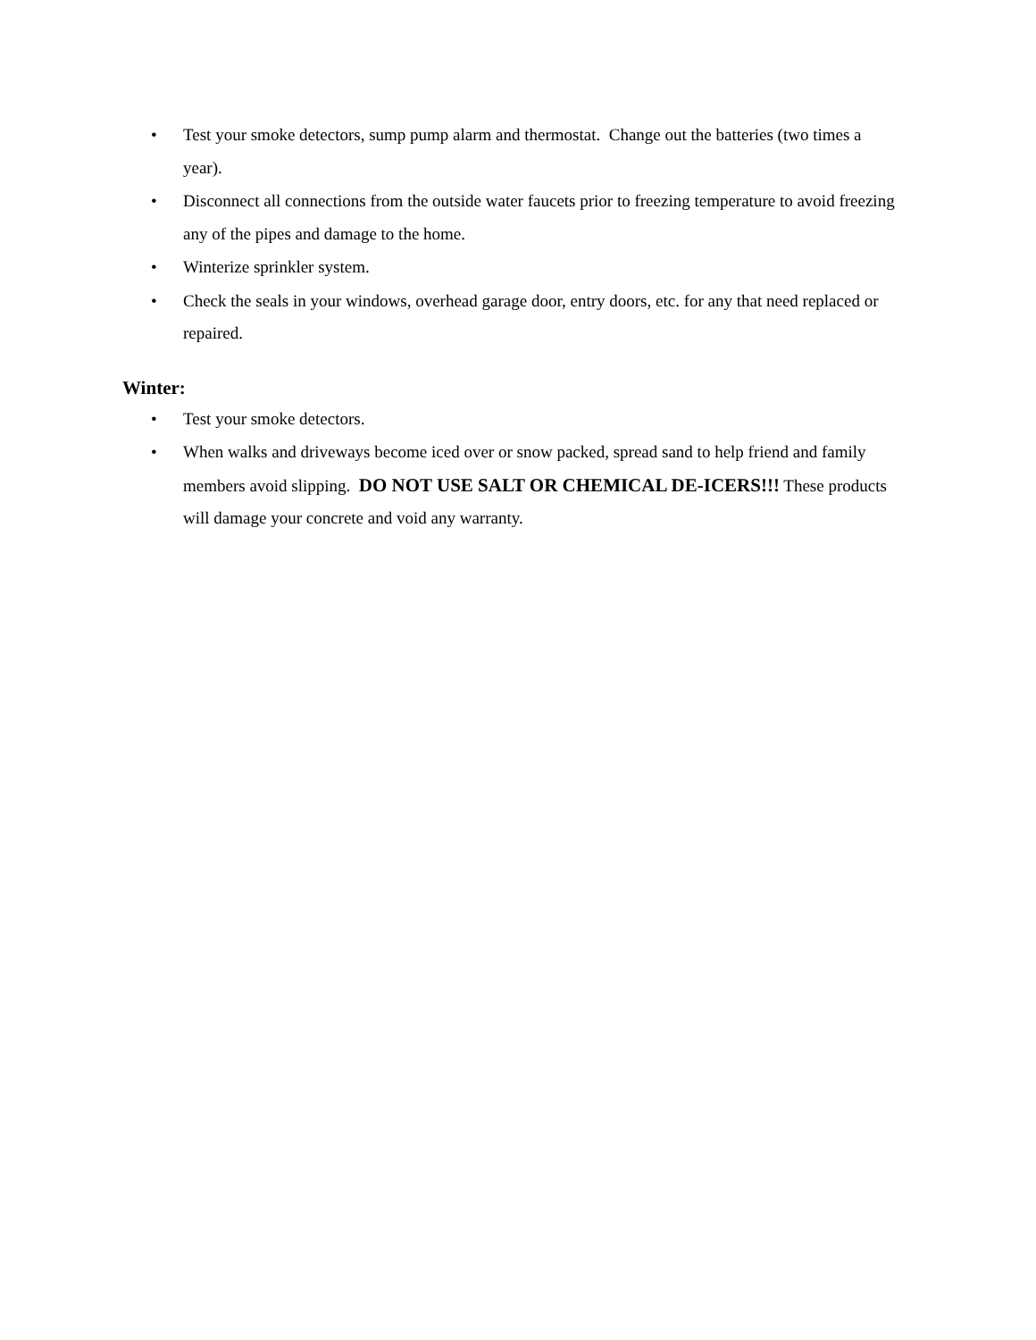• Test your smoke detectors, sump pump alarm and thermostat. Change out the batteries (two times a year).
• Disconnect all connections from the outside water faucets prior to freezing temperature to avoid freezing any of the pipes and damage to the home.
• Winterize sprinkler system.
• Check the seals in your windows, overhead garage door, entry doors, etc. for any that need replaced or repaired.
Winter:
• Test your smoke detectors.
• When walks and driveways become iced over or snow packed, spread sand to help friend and family members avoid slipping. DO NOT USE SALT OR CHEMICAL DE-ICERS!!! These products will damage your concrete and void any warranty.